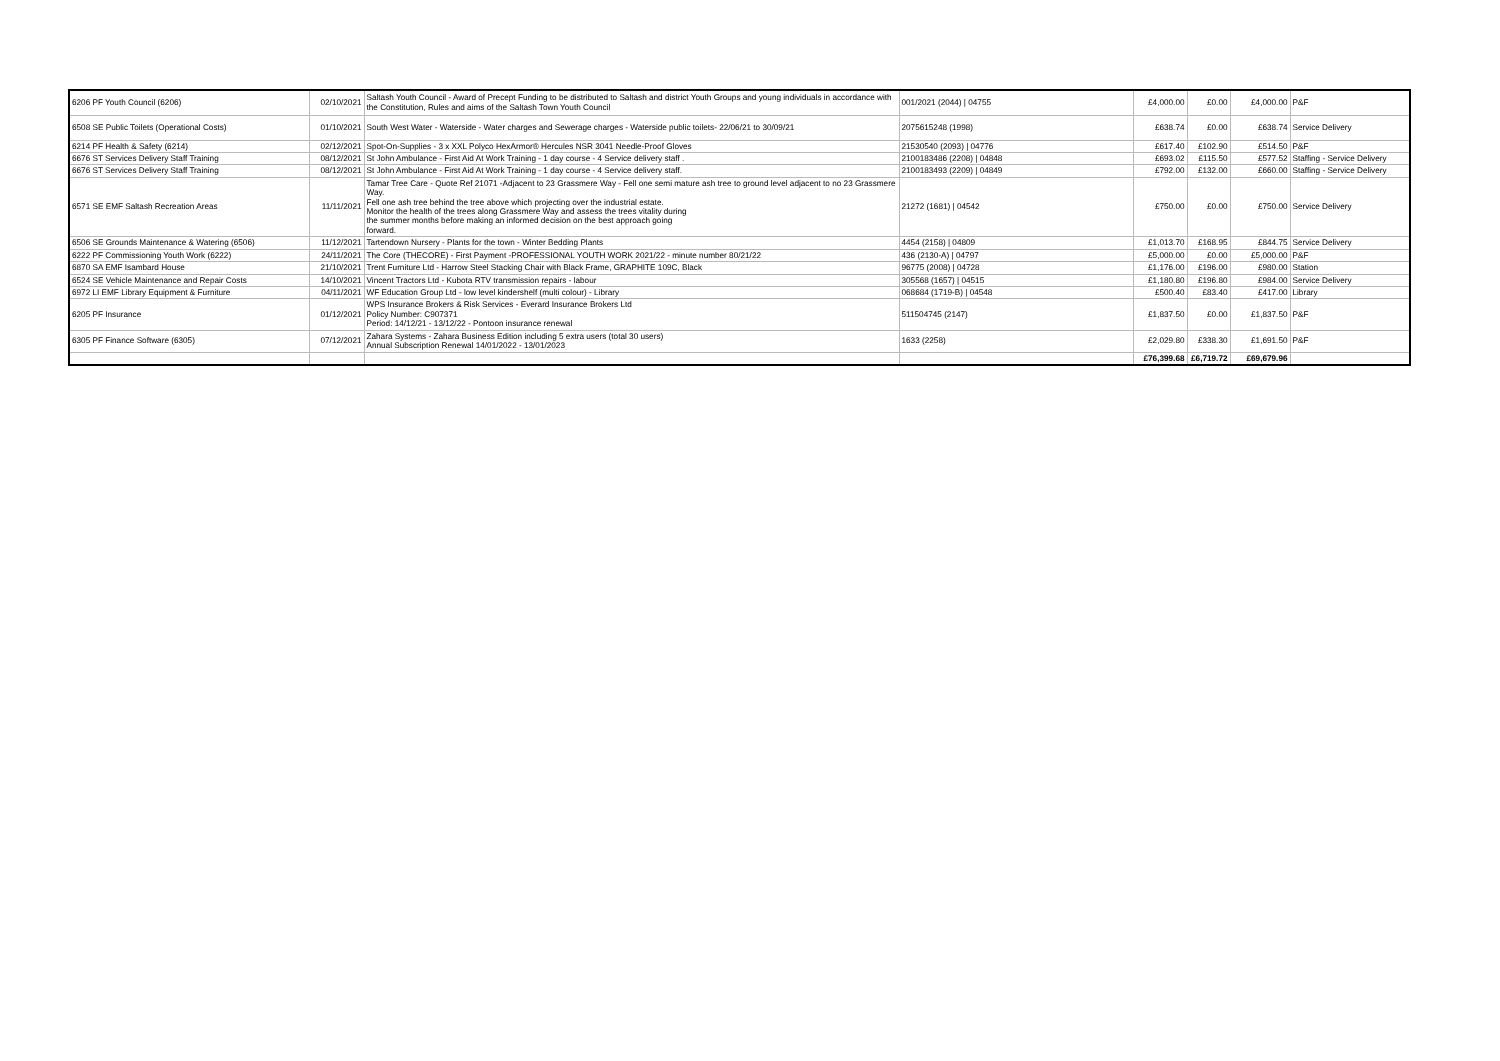| 6206 PF Youth Council (6206) | 02/10/2021 | Saltash Youth Council - Award of Precept Funding to be distributed to Saltash and district Youth Groups and young individuals in accordance with the Constitution, Rules and aims of the Saltash Town Youth Council | 001/2021 (2044) / 04755 | £4,000.00 | £0.00 | £4,000.00 | P&F |
| 6508 SE Public Toilets (Operational Costs) | 01/10/2021 | South West Water - Waterside - Water charges and Sewerage charges - Waterside public toilets- 22/06/21 to 30/09/21 | 2075615248 (1998) | £638.74 | £0.00 | £638.74 | Service Delivery |
| 6214 PF Health & Safety (6214) | 02/12/2021 | Spot-On-Supplies - 3 x XXL Polyco HexArmor® Hercules NSR 3041 Needle-Proof Gloves | 21530540 (2093) / 04776 | £617.40 | £102.90 | £514.50 | P&F |
| 6676 ST Services Delivery Staff Training | 08/12/2021 | St John Ambulance - First Aid At Work Training - 1 day course - 4 Service delivery staff . | 2100183486 (2208) / 04848 | £693.02 | £115.50 | £577.52 | Staffing - Service Delivery |
| 6676 ST Services Delivery Staff Training | 08/12/2021 | St John Ambulance - First Aid At Work Training - 1 day course - 4 Service delivery staff. | 2100183493 (2209) / 04849 | £792.00 | £132.00 | £660.00 | Staffing - Service Delivery |
| 6571 SE EMF Saltash Recreation Areas | 11/11/2021 | Tamar Tree Care - Quote Ref 21071 -Adjacent to 23 Grassmere Way - Fell one semi mature ash tree to ground level adjacent to no 23 Grassmere Way. Fell one ash tree behind the tree above which projecting over the industrial estate. Monitor the health of the trees along Grassmere Way and assess the trees vitality during the summer months before making an informed decision on the best approach going forward. | 21272 (1681) / 04542 | £750.00 | £0.00 | £750.00 | Service Delivery |
| 6506 SE Grounds Maintenance & Watering (6506) | 11/12/2021 | Tartendown Nursery - Plants for the town - Winter Bedding Plants | 4454 (2158) / 04809 | £1,013.70 | £168.95 | £844.75 | Service Delivery |
| 6222 PF Commissioning Youth Work (6222) | 24/11/2021 | The Core (THECORE) - First Payment -PROFESSIONAL YOUTH WORK 2021/22 - minute number 80/21/22 | 436 (2130-A) / 04797 | £5,000.00 | £0.00 | £5,000.00 | P&F |
| 6870 SA EMF Isambard House | 21/10/2021 | Trent Furniture Ltd - Harrow Steel Stacking Chair with Black Frame, GRAPHITE 109C, Black | 96775 (2008) / 04728 | £1,176.00 | £196.00 | £980.00 | Station |
| 6524 SE Vehicle Maintenance and Repair Costs | 14/10/2021 | Vincent Tractors Ltd - Kubota RTV transmission repairs - labour | 305568 (1657) / 04515 | £1,180.80 | £196.80 | £984.00 | Service Delivery |
| 6972 LI EMF Library Equipment & Furniture | 04/11/2021 | WF Education Group Ltd - low level kindershelf (multi colour) - Library | 068684 (1719-B) / 04548 | £500.40 | £83.40 | £417.00 | Library |
| 6205 PF Insurance | 01/12/2021 | WPS Insurance Brokers & Risk Services - Everard Insurance Brokers Ltd Policy Number: C907371 Period: 14/12/21 - 13/12/22 - Pontoon insurance renewal | 511504745 (2147) | £1,837.50 | £0.00 | £1,837.50 | P&F |
| 6305 PF Finance Software (6305) | 07/12/2021 | Zahara Systems - Zahara Business Edition including 5 extra users (total 30 users) Annual Subscription Renewal 14/01/2022 - 13/01/2023 | 1633 (2258) | £2,029.80 | £338.30 | £1,691.50 | P&F |
| | | | | £76,399.68 | £6,719.72 | £69,679.96 | |